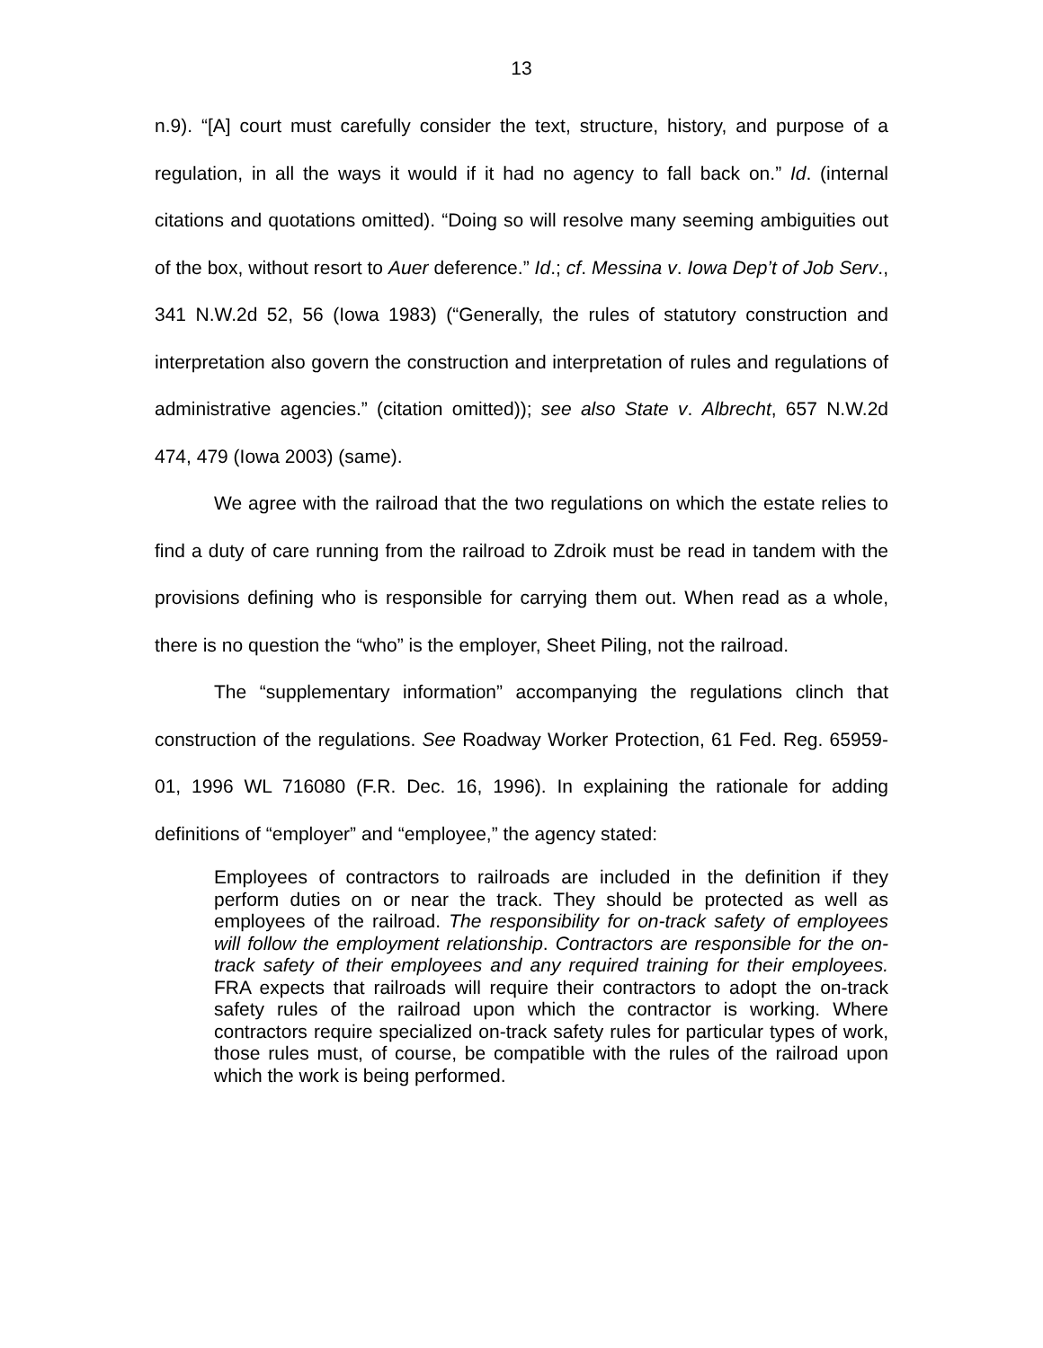13
n.9). “[A] court must carefully consider the text, structure, history, and purpose of a regulation, in all the ways it would if it had no agency to fall back on.” Id. (internal citations and quotations omitted). “Doing so will resolve many seeming ambiguities out of the box, without resort to Auer deference.” Id.; cf. Messina v. Iowa Dep’t of Job Serv., 341 N.W.2d 52, 56 (Iowa 1983) (“Generally, the rules of statutory construction and interpretation also govern the construction and interpretation of rules and regulations of administrative agencies.” (citation omitted)); see also State v. Albrecht, 657 N.W.2d 474, 479 (Iowa 2003) (same).
We agree with the railroad that the two regulations on which the estate relies to find a duty of care running from the railroad to Zdroik must be read in tandem with the provisions defining who is responsible for carrying them out. When read as a whole, there is no question the “who” is the employer, Sheet Piling, not the railroad.
The “supplementary information” accompanying the regulations clinch that construction of the regulations. See Roadway Worker Protection, 61 Fed. Reg. 65959-01, 1996 WL 716080 (F.R. Dec. 16, 1996). In explaining the rationale for adding definitions of “employer” and “employee,” the agency stated:
Employees of contractors to railroads are included in the definition if they perform duties on or near the track. They should be protected as well as employees of the railroad. The responsibility for on-track safety of employees will follow the employment relationship. Contractors are responsible for the on-track safety of their employees and any required training for their employees. FRA expects that railroads will require their contractors to adopt the on-track safety rules of the railroad upon which the contractor is working. Where contractors require specialized on-track safety rules for particular types of work, those rules must, of course, be compatible with the rules of the railroad upon which the work is being performed.